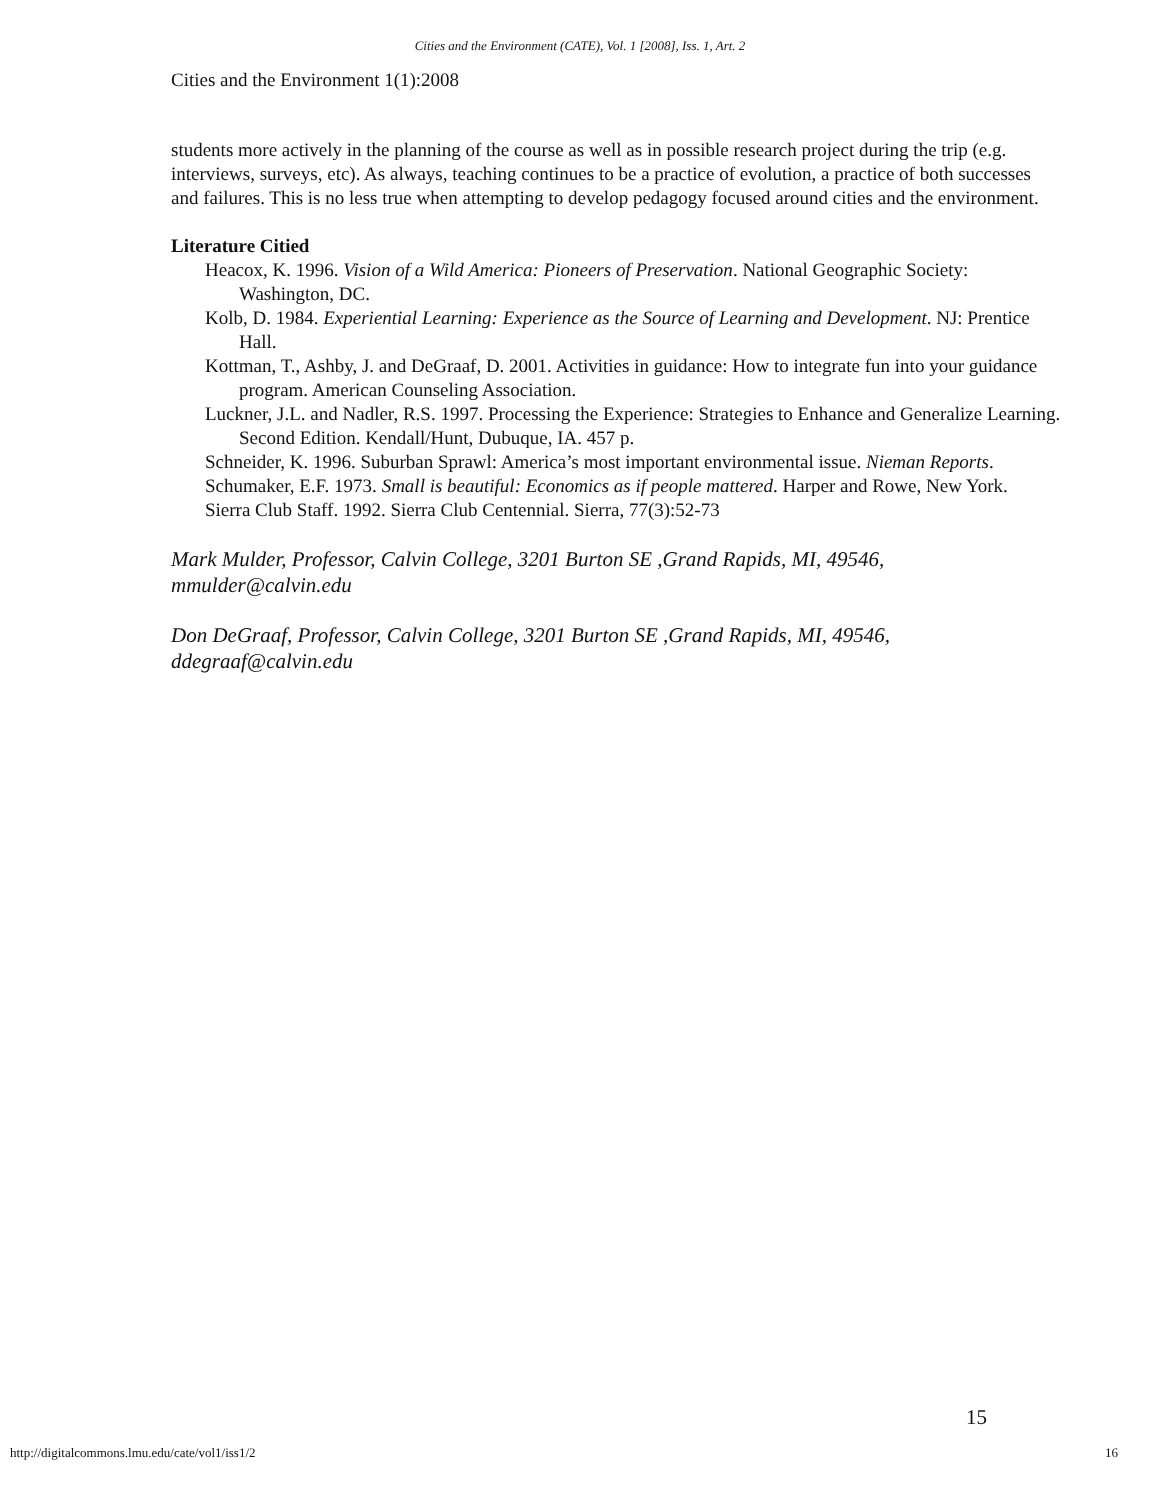Cities and the Environment (CATE), Vol. 1 [2008], Iss. 1, Art. 2
Cities and the Environment 1(1):2008
students more actively in the planning of the course as well as in possible research project during the trip (e.g. interviews, surveys, etc). As always, teaching continues to be a practice of evolution, a practice of both successes and failures. This is no less true when attempting to develop pedagogy focused around cities and the environment.
Literature Citied
Heacox, K. 1996. Vision of a Wild America: Pioneers of Preservation. National Geographic Society: Washington, DC.
Kolb, D. 1984. Experiential Learning: Experience as the Source of Learning and Development. NJ: Prentice Hall.
Kottman, T., Ashby, J. and DeGraaf, D. 2001. Activities in guidance: How to integrate fun into your guidance program. American Counseling Association.
Luckner, J.L. and Nadler, R.S. 1997. Processing the Experience: Strategies to Enhance and Generalize Learning. Second Edition. Kendall/Hunt, Dubuque, IA. 457 p.
Schneider, K. 1996. Suburban Sprawl: America’s most important environmental issue. Nieman Reports.
Schumaker, E.F. 1973. Small is beautiful: Economics as if people mattered. Harper and Rowe, New York.
Sierra Club Staff. 1992. Sierra Club Centennial. Sierra, 77(3):52-73
Mark Mulder, Professor, Calvin College, 3201 Burton SE ,Grand Rapids, MI, 49546, mmulder@calvin.edu
Don DeGraaf, Professor, Calvin College, 3201 Burton SE ,Grand Rapids, MI, 49546, ddegraaf@calvin.edu
15
http://digitalcommons.lmu.edu/cate/vol1/iss1/2 16